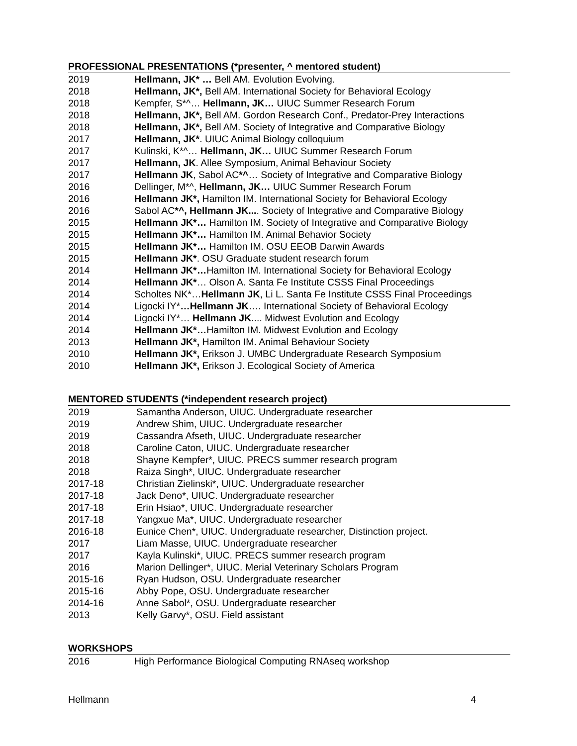PROFESSIONAL PRESENTATIONS (*presenter, ^ mentored student)
2019 Hellmann, JK* … Bell AM. Evolution Evolving.
2018 Hellmann, JK*, Bell AM. International Society for Behavioral Ecology
2018 Kempfer, S*^… Hellmann, JK… UIUC Summer Research Forum
2018 Hellmann, JK*, Bell AM. Gordon Research Conf., Predator-Prey Interactions
2018 Hellmann, JK*, Bell AM. Society of Integrative and Comparative Biology
2017 Hellmann, JK*. UIUC Animal Biology colloquium
2017 Kulinski, K*^… Hellmann, JK… UIUC Summer Research Forum
2017 Hellmann, JK. Allee Symposium, Animal Behaviour Society
2017 Hellmann JK, Sabol AC*^… Society of Integrative and Comparative Biology
2016 Dellinger, M*^, Hellmann, JK… UIUC Summer Research Forum
2016 Hellmann JK*, Hamilton IM. International Society for Behavioral Ecology
2016 Sabol AC*^, Hellmann JK.... Society of Integrative and Comparative Biology
2015 Hellmann JK*… Hamilton IM. Society of Integrative and Comparative Biology
2015 Hellmann JK*… Hamilton IM. Animal Behavior Society
2015 Hellmann JK*… Hamilton IM. OSU EEOB Darwin Awards
2015 Hellmann JK*. OSU Graduate student research forum
2014 Hellmann JK*…Hamilton IM. International Society for Behavioral Ecology
2014 Hellmann JK*… Olson A. Santa Fe Institute CSSS Final Proceedings
2014 Scholtes NK*…Hellmann JK, Li L. Santa Fe Institute CSSS Final Proceedings
2014 Ligocki IY*…Hellmann JK…. International Society of Behavioral Ecology
2014 Ligocki IY*… Hellmann JK.... Midwest Evolution and Ecology
2014 Hellmann JK*…Hamilton IM. Midwest Evolution and Ecology
2013 Hellmann JK*, Hamilton IM. Animal Behaviour Society
2010 Hellmann JK*, Erikson J. UMBC Undergraduate Research Symposium
2010 Hellmann JK*, Erikson J. Ecological Society of America
MENTORED STUDENTS (*independent research project)
2019 Samantha Anderson, UIUC. Undergraduate researcher
2019 Andrew Shim, UIUC. Undergraduate researcher
2019 Cassandra Afseth, UIUC. Undergraduate researcher
2018 Caroline Caton, UIUC. Undergraduate researcher
2018 Shayne Kempfer*, UIUC. PRECS summer research program
2018 Raiza Singh*, UIUC. Undergraduate researcher
2017-18 Christian Zielinski*, UIUC. Undergraduate researcher
2017-18 Jack Deno*, UIUC. Undergraduate researcher
2017-18 Erin Hsiao*, UIUC. Undergraduate researcher
2017-18 Yangxue Ma*, UIUC. Undergraduate researcher
2016-18 Eunice Chen*, UIUC. Undergraduate researcher, Distinction project.
2017 Liam Masse, UIUC. Undergraduate researcher
2017 Kayla Kulinski*, UIUC. PRECS summer research program
2016 Marion Dellinger*, UIUC. Merial Veterinary Scholars Program
2015-16 Ryan Hudson, OSU. Undergraduate researcher
2015-16 Abby Pope, OSU. Undergraduate researcher
2014-16 Anne Sabol*, OSU. Undergraduate researcher
2013 Kelly Garvy*, OSU. Field assistant
WORKSHOPS
2016 High Performance Biological Computing RNAseq workshop
Hellmann 4